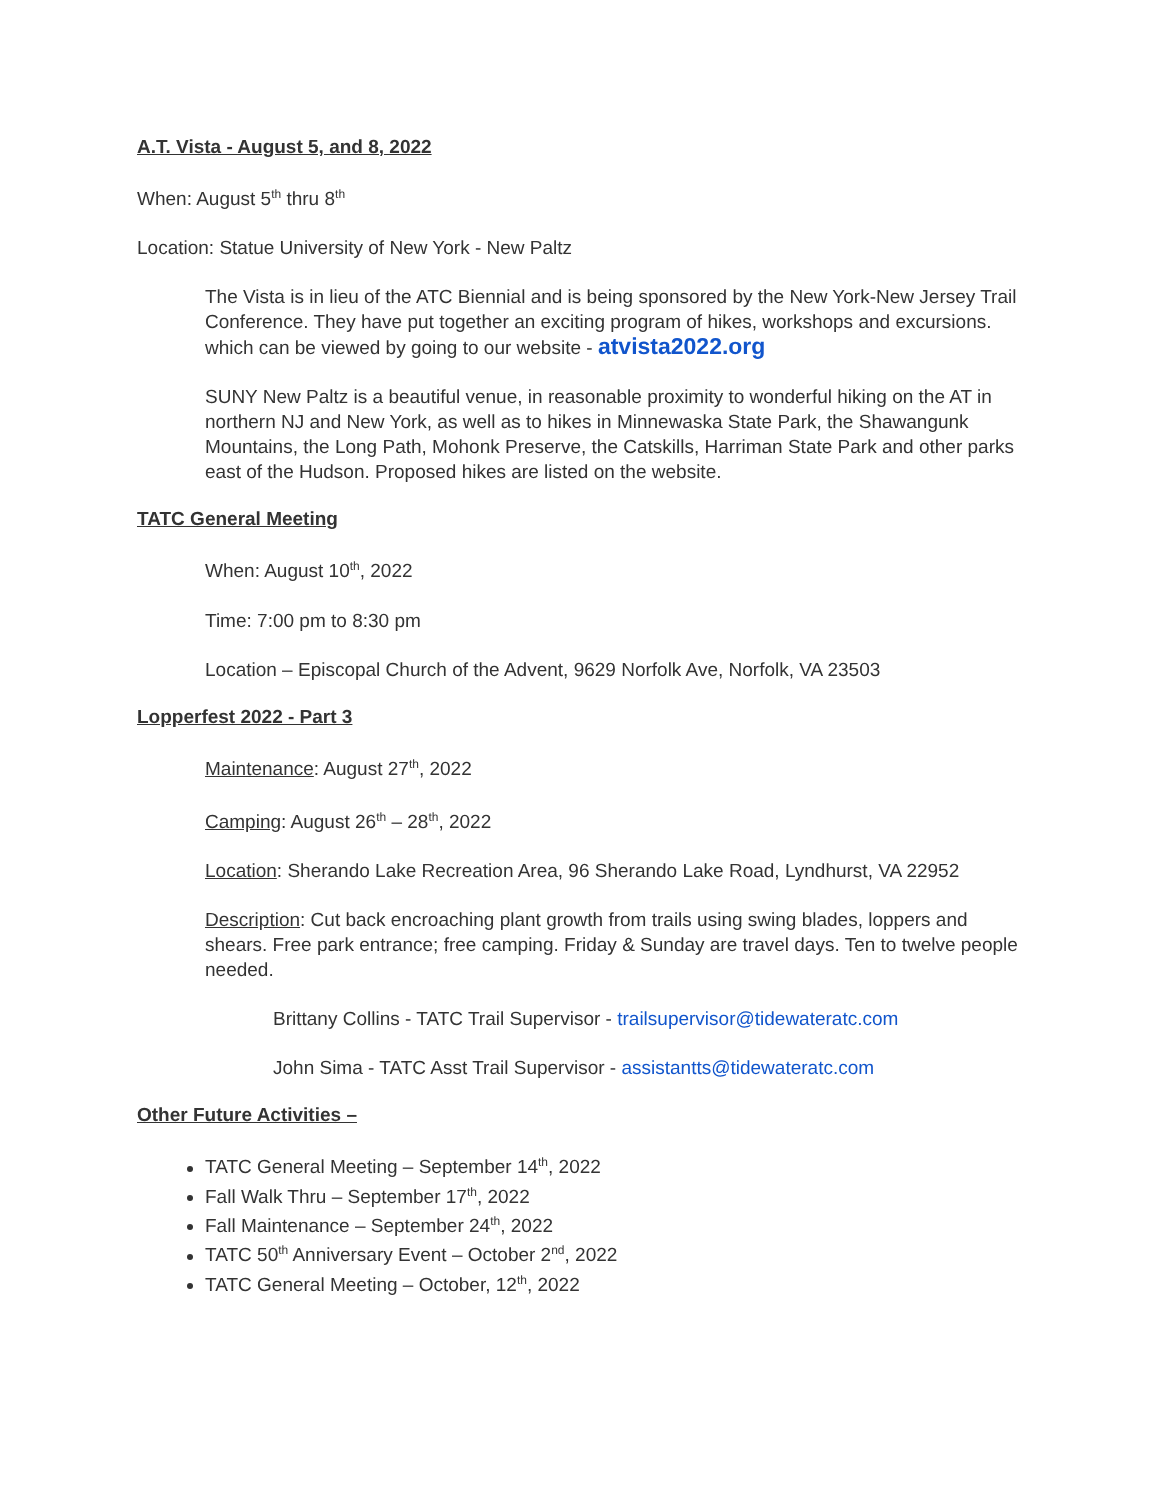A.T. Vista - August 5, and 8, 2022
When: August 5<sup>th</sup> thru 8<sup>th</sup>
Location: Statue University of New York - New Paltz
The Vista is in lieu of the ATC Biennial and is being sponsored by the New York-New Jersey Trail Conference. They have put together an exciting program of hikes, workshops and excursions. which can be viewed by going to our website - atvista2022.org
SUNY New Paltz is a beautiful venue, in reasonable proximity to wonderful hiking on the AT in northern NJ and New York, as well as to hikes in Minnewaska State Park, the Shawangunk Mountains, the Long Path, Mohonk Preserve, the Catskills, Harriman State Park and other parks east of the Hudson. Proposed hikes are listed on the website.
TATC General Meeting
When: August 10<sup>th</sup>, 2022
Time: 7:00 pm to 8:30 pm
Location – Episcopal Church of the Advent, 9629 Norfolk Ave, Norfolk, VA 23503
Lopperfest 2022 - Part 3
Maintenance: August 27<sup>th</sup>, 2022
Camping: August 26<sup>th</sup> – 28<sup>th</sup>, 2022
Location: Sherando Lake Recreation Area, 96 Sherando Lake Road, Lyndhurst, VA 22952
Description: Cut back encroaching plant growth from trails using swing blades, loppers and shears. Free park entrance; free camping. Friday & Sunday are travel days. Ten to twelve people needed.
Brittany Collins - TATC Trail Supervisor - trailsupervisor@tidewateratc.com
John Sima - TATC Asst Trail Supervisor - assistantts@tidewateratc.com
Other Future Activities –
TATC General Meeting – September 14<sup>th</sup>, 2022
Fall Walk Thru – September 17<sup>th</sup>, 2022
Fall Maintenance – September 24<sup>th</sup>, 2022
TATC 50<sup>th</sup> Anniversary Event – October 2<sup>nd</sup>, 2022
TATC General Meeting – October, 12<sup>th</sup>, 2022